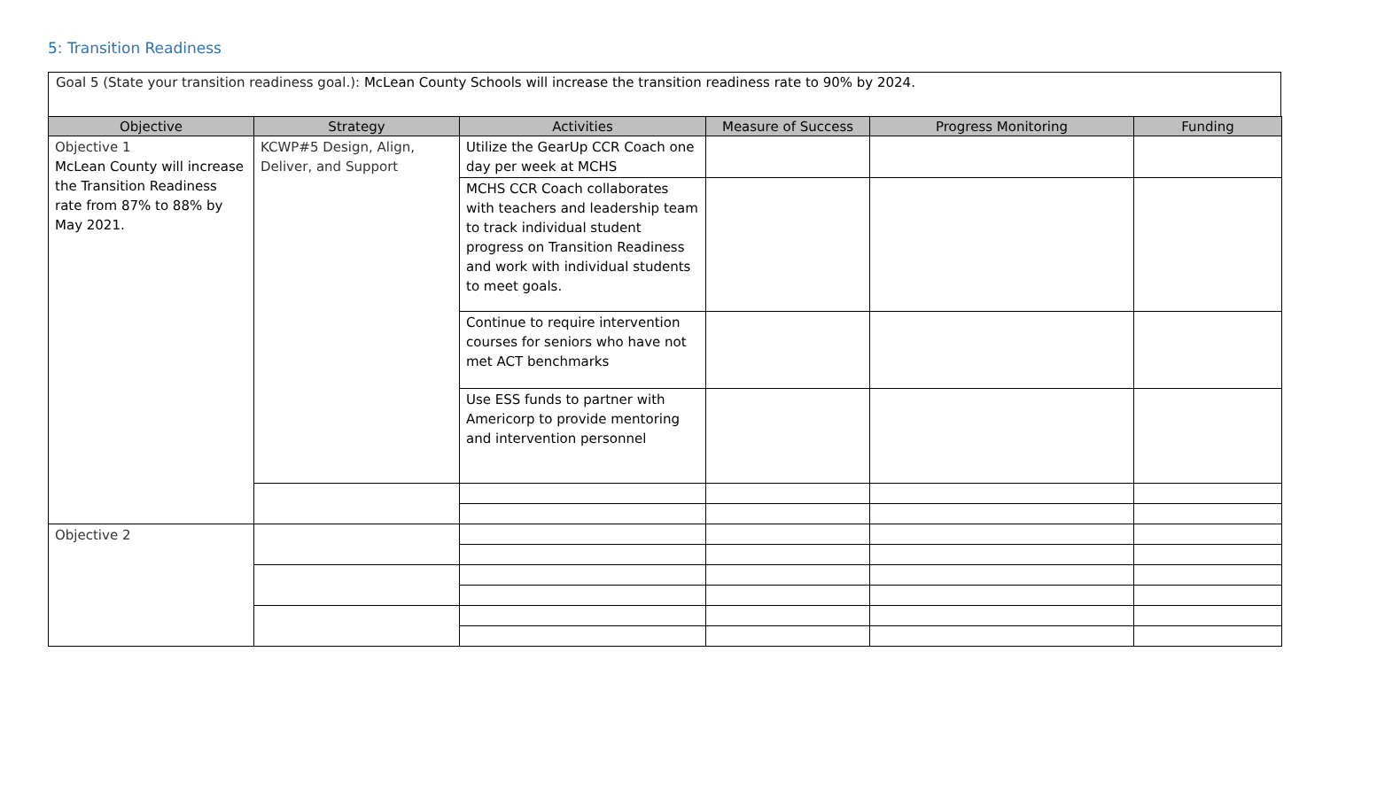5: Transition Readiness
Goal 5 (State your transition readiness goal.): McLean County Schools will increase the transition readiness rate to 90% by 2024.
| Objective | Strategy | Activities | Measure of Success | Progress Monitoring | Funding |
| --- | --- | --- | --- | --- | --- |
| Objective 1 McLean County will increase the Transition Readiness rate from 87% to 88% by May 2021. | KCWP#5 Design, Align, Deliver, and Support | Utilize the GearUp CCR Coach one day per week at MCHS | | | |
| | | MCHS CCR Coach collaborates with teachers and leadership team to track individual student progress on Transition Readiness and work with individual students to meet goals. | | | |
| | | Continue to require intervention courses for seniors who have not met ACT benchmarks | | | |
| | | Use ESS funds to partner with Americorp to provide mentoring and intervention personnel | | | |
| Objective 2 | | | | | |